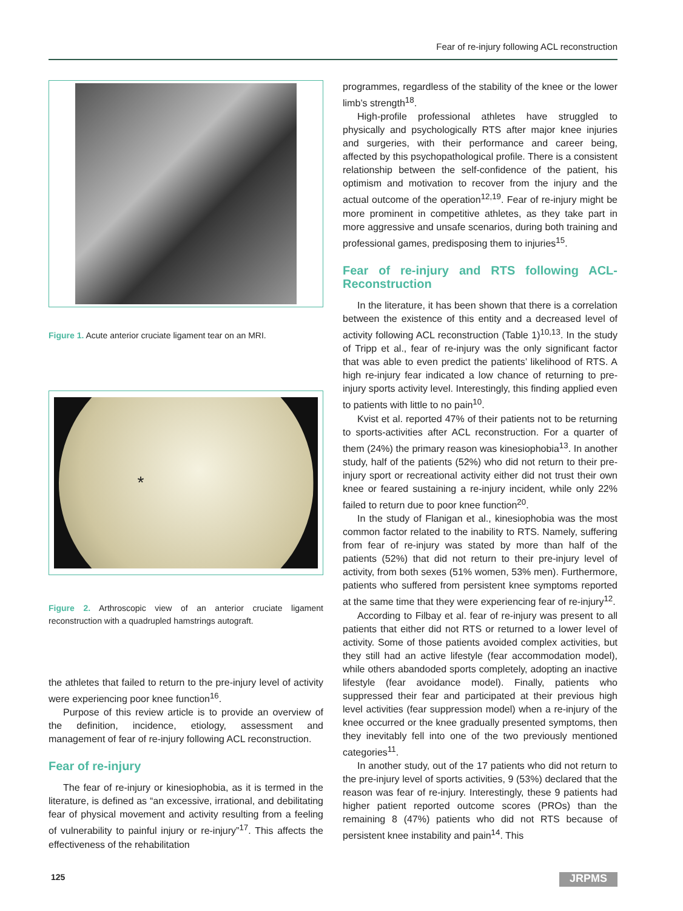Fear of re-injury following ACL reconstruction
Figure 1. Acute anterior cruciate ligament tear on an MRI.
*
Figure 2. Arthroscopic view of an anterior cruciate ligament reconstruction with a quadrupled hamstrings autograft.
the athletes that failed to return to the pre-injury level of activity were experiencing poor knee function<sup>16</sup>.
Purpose of this review article is to provide an overview of the definition, incidence, etiology, assessment and management of fear of re-injury following ACL reconstruction.
Fear of re-injury
The fear of re-injury or kinesiophobia, as it is termed in the literature, is defined as “an excessive, irrational, and debilitating fear of physical movement and activity resulting from a feeling of vulnerability to painful injury or re-injury”<sup>17</sup>. This affects the effectiveness of the rehabilitation
programmes, regardless of the stability of the knee or the lower limb’s strength<sup>18</sup>.
High-profile professional athletes have struggled to physically and psychologically RTS after major knee injuries and surgeries, with their performance and career being, affected by this psychopathological profile. There is a consistent relationship between the self-confidence of the patient, his optimism and motivation to recover from the injury and the actual outcome of the operation<sup>12,19</sup>. Fear of re-injury might be more prominent in competitive athletes, as they take part in more aggressive and unsafe scenarios, during both training and professional games, predisposing them to injuries<sup>15</sup>.
Fear of re-injury and RTS following ACL-Reconstruction
In the literature, it has been shown that there is a correlation between the existence of this entity and a decreased level of activity following ACL reconstruction (Table 1)<sup>10,13</sup>. In the study of Tripp et al., fear of re-injury was the only significant factor that was able to even predict the patients’ likelihood of RTS. A high re-injury fear indicated a low chance of returning to pre-injury sports activity level. Interestingly, this finding applied even to patients with little to no pain<sup>10</sup>.
Kvist et al. reported 47% of their patients not to be returning to sports-activities after ACL reconstruction. For a quarter of them (24%) the primary reason was kinesiophobia<sup>13</sup>. In another study, half of the patients (52%) who did not return to their pre-injury sport or recreational activity either did not trust their own knee or feared sustaining a re-injury incident, while only 22% failed to return due to poor knee function<sup>20</sup>.
In the study of Flanigan et al., kinesiophobia was the most common factor related to the inability to RTS. Namely, suffering from fear of re-injury was stated by more than half of the patients (52%) that did not return to their pre-injury level of activity, from both sexes (51% women, 53% men). Furthermore, patients who suffered from persistent knee symptoms reported at the same time that they were experiencing fear of re-injury<sup>12</sup>.
According to Filbay et al. fear of re-injury was present to all patients that either did not RTS or returned to a lower level of activity. Some of those patients avoided complex activities, but they still had an active lifestyle (fear accommodation model), while others abandoded sports completely, adopting an inactive lifestyle (fear avoidance model). Finally, patients who suppressed their fear and participated at their previous high level activities (fear suppression model) when a re-injury of the knee occurred or the knee gradually presented symptoms, then they inevitably fell into one of the two previously mentioned categories<sup>11</sup>.
In another study, out of the 17 patients who did not return to the pre-injury level of sports activities, 9 (53%) declared that the reason was fear of re-injury. Interestingly, these 9 patients had higher patient reported outcome scores (PROs) than the remaining 8 (47%) patients who did not RTS because of persistent knee instability and pain<sup>14</sup>. This
125 JRPMS